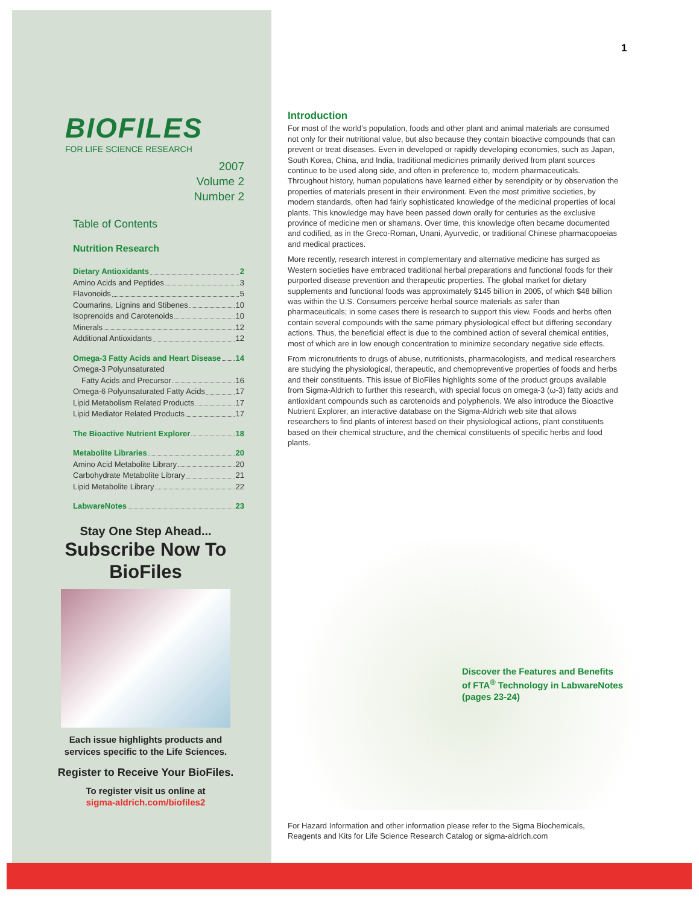BIOFILES
FOR LIFE SCIENCE RESEARCH
2007
Volume 2
Number 2
Table of Contents
Nutrition Research
Dietary Antioxidants 2
Amino Acids and Peptides 3
Flavonoids 5
Coumarins, Lignins and Stibenes 10
Isoprenoids and Carotenoids 10
Minerals 12
Additional Antioxidants 12
Omega-3 Fatty Acids and Heart Disease 14
Omega-3 Polyunsaturated
Fatty Acids and Precursor 16
Omega-6 Polyunsaturated Fatty Acids 17
Lipid Metabolism Related Products 17
Lipid Mediator Related Products 17
The Bioactive Nutrient Explorer 18
Metabolite Libraries 20
Amino Acid Metabolite Library 20
Carbohydrate Metabolite Library 21
Lipid Metabolite Library 22
LabwareNotes 23
Stay One Step Ahead...
Subscribe Now To
BioFiles
Each issue highlights products and
services specific to the Life Sciences.
Register to Receive Your BioFiles.
To register visit us online at
sigma-aldrich.com/biofiles2
1
Introduction
For most of the world’s population, foods and other plant and animal materials are consumed not only for their nutritional value, but also because they contain bioactive compounds that can prevent or treat diseases. Even in developed or rapidly developing economies, such as Japan, South Korea, China, and India, traditional medicines primarily derived from plant sources continue to be used along side, and often in preference to, modern pharmaceuticals. Throughout history, human populations have learned either by serendipity or by observation the properties of materials present in their environment. Even the most primitive societies, by modern standards, often had fairly sophisticated knowledge of the medicinal properties of local plants. This knowledge may have been passed down orally for centuries as the exclusive province of medicine men or shamans. Over time, this knowledge often became documented and codified, as in the Greco-Roman, Unani, Ayurvedic, or traditional Chinese pharmacopoeias and medical practices.
More recently, research interest in complementary and alternative medicine has surged as Western societies have embraced traditional herbal preparations and functional foods for their purported disease prevention and therapeutic properties. The global market for dietary supplements and functional foods was approximately $145 billion in 2005, of which $48 billion was within the U.S. Consumers perceive herbal source materials as safer than pharmaceuticals; in some cases there is research to support this view. Foods and herbs often contain several compounds with the same primary physiological effect but differing secondary actions. Thus, the beneficial effect is due to the combined action of several chemical entities, most of which are in low enough concentration to minimize secondary negative side effects.
From micronutrients to drugs of abuse, nutritionists, pharmacologists, and medical researchers are studying the physiological, therapeutic, and chemopreventive properties of foods and herbs and their constituents. This issue of BioFiles highlights some of the product groups available from Sigma-Aldrich to further this research, with special focus on omega-3 (ω-3) fatty acids and antioxidant compounds such as carotenoids and polyphenols. We also introduce the Bioactive Nutrient Explorer, an interactive database on the Sigma-Aldrich web site that allows researchers to find plants of interest based on their physiological actions, plant constituents based on their chemical structure, and the chemical constituents of specific herbs and food plants.
Discover the Features and Benefits
of FTA<sup>®</sup> Technology in LabwareNotes
(pages 23-24)
For Hazard Information and other information please refer to the Sigma Biochemicals,
Reagents and Kits for Life Science Research Catalog or sigma-aldrich.com